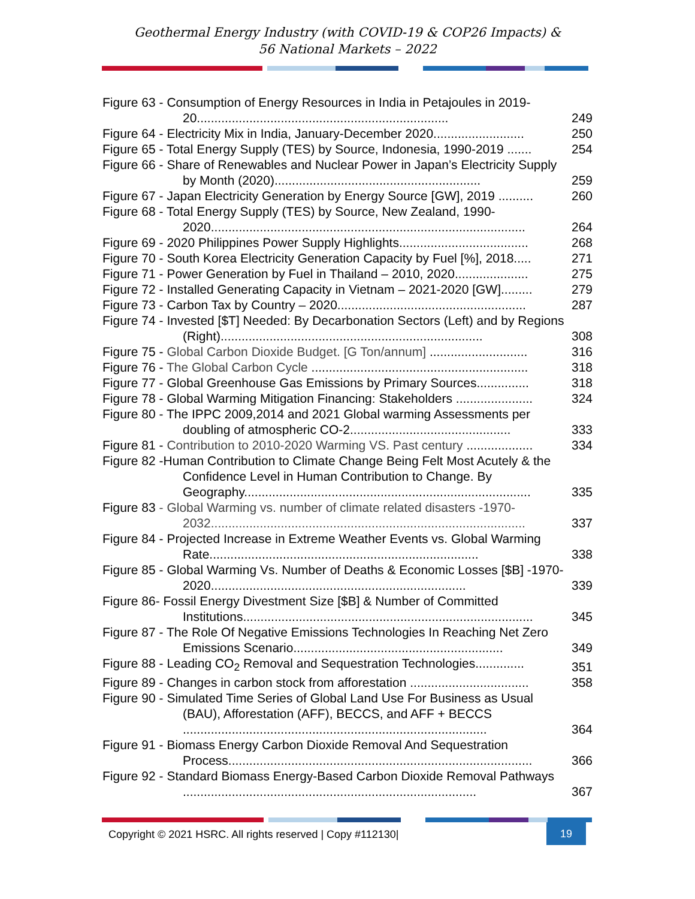Geothermal Energy Industry (with COVID-19 & COP26 Impacts) &
56 National Markets – 2022
Figure 63 - Consumption of Energy Resources in India in Petajoules in 2019-20........................................................................
249
Figure 64 - Electricity Mix in India, January-December 2020..........................
250
Figure 65 - Total Energy Supply (TES) by Source, Indonesia, 1990-2019 .......
254
Figure 66 - Share of Renewables and Nuclear Power in Japan’s Electricity Supply by Month (2020)...........................................................
259
Figure 67 - Japan Electricity Generation by Energy Source [GW], 2019 ..........
260
Figure 68 - Total Energy Supply (TES) by Source, New Zealand, 1990-2020..........................................................................................
264
Figure 69 - 2020 Philippines Power Supply Highlights.....................................
268
Figure 70 - South Korea Electricity Generation Capacity by Fuel [%], 2018.....
271
Figure 71 - Power Generation by Fuel in Thailand – 2010, 2020.....................
275
Figure 72 - Installed Generating Capacity in Vietnam – 2021-2020 [GW].........
279
Figure 73 - Carbon Tax by Country – 2020......................................................
287
Figure 74 - Invested [$T] Needed: By Decarbonation Sectors (Left) and by Regions (Right)...........................................................................
308
Figure 75 - Global Carbon Dioxide Budget. [G Ton/annum] ............................
316
Figure 76 - The Global Carbon Cycle ..............................................................
318
Figure 77 - Global Greenhouse Gas Emissions by Primary Sources...............
318
Figure 78 - Global Warming Mitigation Financing: Stakeholders ......................
324
Figure 80 - The IPPC 2009,2014 and 2021 Global warming Assessments per doubling of atmospheric CO-2..............................................
333
Figure 81 - Contribution to 2010-2020 Warming VS. Past century ...................
334
Figure 82 -Human Contribution to Climate Change Being Felt Most Acutely & the Confidence Level in Human Contribution to Change. By Geography..................................................................................
335
Figure 83 - Global Warming vs. number of climate related disasters -1970-2032..........................................................................................
337
Figure 84 - Projected Increase in Extreme Weather Events vs. Global Warming Rate.............................................................................
338
Figure 85 - Global Warming Vs. Number of Deaths & Economic Losses [$B] -1970-2020.........................................................................
339
Figure 86- Fossil Energy Divestment Size [$B] & Number of Committed Institutions...................................................................................
345
Figure 87 - The Role Of Negative Emissions Technologies In Reaching Net Zero Emissions Scenario............................................................
349
Figure 88 - Leading CO<sub>2</sub> Removal and Sequestration Technologies..............
351
Figure 89 - Changes in carbon stock from afforestation ..................................
358
Figure 90 - Simulated Time Series of Global Land Use For Business as Usual (BAU), Afforestation (AFF), BECCS, and AFF + BECCS .......................................................................................
364
Figure 91 - Biomass Energy Carbon Dioxide Removal And Sequestration Process.......................................................................................
366
Figure 92 - Standard Biomass Energy-Based Carbon Dioxide Removal Pathways ....................................................................................
367
Copyright © 2021 HSRC. All rights reserved | Copy #112130|
19